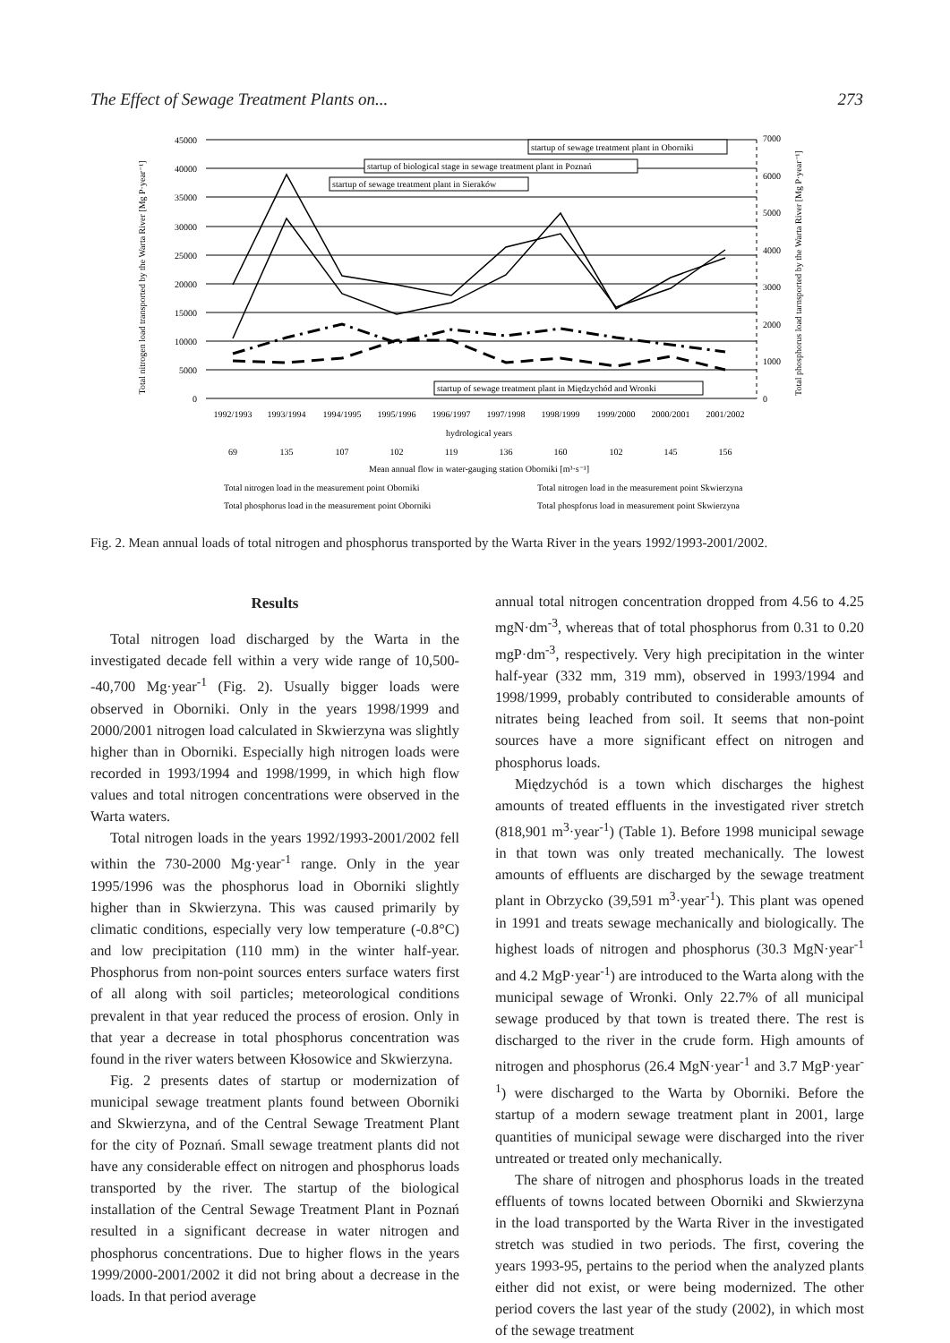The Effect of Sewage Treatment Plants on... 273
45000
40000
35000
30000
25000
20000
15000
10000
5000
0
7000
6000
5000
4000
3000
2000
1000
0
startup of sewage treatment plant in Oborniki
startup of biological stage in sewage treatment plant in Poznań
startup of sewage treatment plant in Sieraków
startup of sewage treatment plant in Międzychód and Wronki
1992/1993
1993/1994
1994/1995
1995/1996
1996/1997
1997/1998
1998/1999
1999/2000
2000/2001
2001/2002
hydrological years
69
135
107
102
119
136
160
102
145
156
Mean annual flow in water-gauging station Oborniki [m³·s⁻¹]
Total nitrogen load in the measurement point Oborniki
Total nitrogen load in the measurement point Skwierzyna
Total phosphorus load in the measurement point Oborniki
Total phospforus load in measurement point Skwierzyna
Total nitrogen load transported by the Warta River [Mg P·year⁻¹]
Total phosphorus load tarnsported by the Warta River [Mg P·year⁻¹]
Fig. 2. Mean annual loads of total nitrogen and phosphorus transported by the Warta River in the years 1992/1993-2001/2002.
Results
Total nitrogen load discharged by the Warta in the investigated decade fell within a very wide range of 10,500--40,700 Mg·year<sup>-1</sup> (Fig. 2). Usually bigger loads were observed in Oborniki. Only in the years 1998/1999 and 2000/2001 nitrogen load calculated in Skwierzyna was slightly higher than in Oborniki. Especially high nitrogen loads were recorded in 1993/1994 and 1998/1999, in which high flow values and total nitrogen concentrations were observed in the Warta waters.
Total nitrogen loads in the years 1992/1993-2001/2002 fell within the 730-2000 Mg·year<sup>-1</sup> range. Only in the year 1995/1996 was the phosphorus load in Oborniki slightly higher than in Skwierzyna. This was caused primarily by climatic conditions, especially very low temperature (-0.8°C) and low precipitation (110 mm) in the winter half-year. Phosphorus from non-point sources enters surface waters first of all along with soil particles; meteorological conditions prevalent in that year reduced the process of erosion. Only in that year a decrease in total phosphorus concentration was found in the river waters between Kłosowice and Skwierzyna.
Fig. 2 presents dates of startup or modernization of municipal sewage treatment plants found between Oborniki and Skwierzyna, and of the Central Sewage Treatment Plant for the city of Poznań. Small sewage treatment plants did not have any considerable effect on nitrogen and phosphorus loads transported by the river. The startup of the biological installation of the Central Sewage Treatment Plant in Poznań resulted in a significant decrease in water nitrogen and phosphorus concentrations. Due to higher flows in the years 1999/2000-2001/2002 it did not bring about a decrease in the loads. In that period average
annual total nitrogen concentration dropped from 4.56 to 4.25 mgN·dm<sup>-3</sup>, whereas that of total phosphorus from 0.31 to 0.20 mgP·dm<sup>-3</sup>, respectively. Very high precipitation in the winter half-year (332 mm, 319 mm), observed in 1993/1994 and 1998/1999, probably contributed to considerable amounts of nitrates being leached from soil. It seems that non-point sources have a more significant effect on nitrogen and phosphorus loads.
Międzychód is a town which discharges the highest amounts of treated effluents in the investigated river stretch (818,901 m<sup>3</sup>·year<sup>-1</sup>) (Table 1). Before 1998 municipal sewage in that town was only treated mechanically. The lowest amounts of effluents are discharged by the sewage treatment plant in Obrzycko (39,591 m<sup>3</sup>·year<sup>-1</sup>). This plant was opened in 1991 and treats sewage mechanically and biologically. The highest loads of nitrogen and phosphorus (30.3 MgN·year<sup>-1</sup> and 4.2 MgP·year<sup>-1</sup>) are introduced to the Warta along with the municipal sewage of Wronki. Only 22.7% of all municipal sewage produced by that town is treated there. The rest is discharged to the river in the crude form. High amounts of nitrogen and phosphorus (26.4 MgN·year<sup>-1</sup> and 3.7 MgP·year<sup>-1</sup>) were discharged to the Warta by Oborniki. Before the startup of a modern sewage treatment plant in 2001, large quantities of municipal sewage were discharged into the river untreated or treated only mechanically.
The share of nitrogen and phosphorus loads in the treated effluents of towns located between Oborniki and Skwierzyna in the load transported by the Warta River in the investigated stretch was studied in two periods. The first, covering the years 1993-95, pertains to the period when the analyzed plants either did not exist, or were being modernized. The other period covers the last year of the study (2002), in which most of the sewage treatment